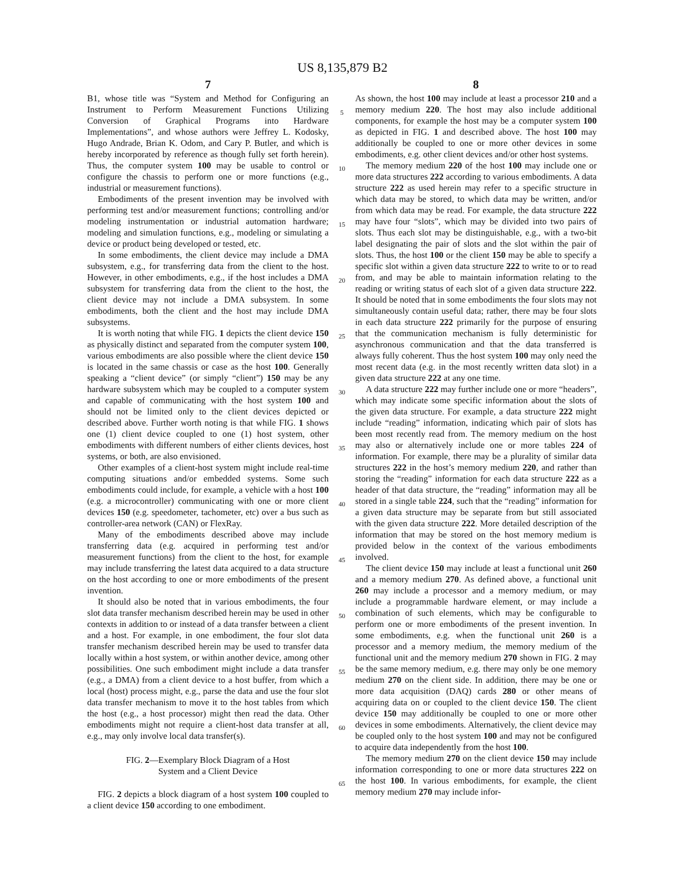US 8,135,879 B2
7
B1, whose title was “System and Method for Configuring an Instrument to Perform Measurement Functions Utilizing Conversion of Graphical Programs into Hardware Implementations”, and whose authors were Jeffrey L. Kodosky, Hugo Andrade, Brian K. Odom, and Cary P. Butler, and which is hereby incorporated by reference as though fully set forth herein). Thus, the computer system 100 may be usable to control or configure the chassis to perform one or more functions (e.g., industrial or measurement functions).
Embodiments of the present invention may be involved with performing test and/or measurement functions; controlling and/or modeling instrumentation or industrial automation hardware; modeling and simulation functions, e.g., modeling or simulating a device or product being developed or tested, etc.
In some embodiments, the client device may include a DMA subsystem, e.g., for transferring data from the client to the host. However, in other embodiments, e.g., if the host includes a DMA subsystem for transferring data from the client to the host, the client device may not include a DMA subsystem. In some embodiments, both the client and the host may include DMA subsystems.
It is worth noting that while FIG. 1 depicts the client device 150 as physically distinct and separated from the computer system 100, various embodiments are also possible where the client device 150 is located in the same chassis or case as the host 100. Generally speaking a “client device” (or simply “client”) 150 may be any hardware subsystem which may be coupled to a computer system and capable of communicating with the host system 100 and should not be limited only to the client devices depicted or described above. Further worth noting is that while FIG. 1 shows one (1) client device coupled to one (1) host system, other embodiments with different numbers of either clients devices, host systems, or both, are also envisioned.
Other examples of a client-host system might include real-time computing situations and/or embedded systems. Some such embodiments could include, for example, a vehicle with a host 100 (e.g. a microcontroller) communicating with one or more client devices 150 (e.g. speedometer, tachometer, etc) over a bus such as controller-area network (CAN) or FlexRay.
Many of the embodiments described above may include transferring data (e.g. acquired in performing test and/or measurement functions) from the client to the host, for example may include transferring the latest data acquired to a data structure on the host according to one or more embodiments of the present invention.
It should also be noted that in various embodiments, the four slot data transfer mechanism described herein may be used in other contexts in addition to or instead of a data transfer between a client and a host. For example, in one embodiment, the four slot data transfer mechanism described herein may be used to transfer data locally within a host system, or within another device, among other possibilities. One such embodiment might include a data transfer (e.g., a DMA) from a client device to a host buffer, from which a local (host) process might, e.g., parse the data and use the four slot data transfer mechanism to move it to the host tables from which the host (e.g., a host processor) might then read the data. Other embodiments might not require a client-host data transfer at all, e.g., may only involve local data transfer(s).
FIG. 2—Exemplary Block Diagram of a Host
System and a Client Device
FIG. 2 depicts a block diagram of a host system 100 coupled to a client device 150 according to one embodiment.
5
10
15
20
25
30
35
40
45
50
55
60
65
8
As shown, the host 100 may include at least a processor 210 and a memory medium 220. The host may also include additional components, for example the host may be a computer system 100 as depicted in FIG. 1 and described above. The host 100 may additionally be coupled to one or more other devices in some embodiments, e.g. other client devices and/or other host systems.
The memory medium 220 of the host 100 may include one or more data structures 222 according to various embodiments. A data structure 222 as used herein may refer to a specific structure in which data may be stored, to which data may be written, and/or from which data may be read. For example, the data structure 222 may have four “slots”, which may be divided into two pairs of slots. Thus each slot may be distinguishable, e.g., with a two-bit label designating the pair of slots and the slot within the pair of slots. Thus, the host 100 or the client 150 may be able to specify a specific slot within a given data structure 222 to write to or to read from, and may be able to maintain information relating to the reading or writing status of each slot of a given data structure 222. It should be noted that in some embodiments the four slots may not simultaneously contain useful data; rather, there may be four slots in each data structure 222 primarily for the purpose of ensuring that the communication mechanism is fully deterministic for asynchronous communication and that the data transferred is always fully coherent. Thus the host system 100 may only need the most recent data (e.g. in the most recently written data slot) in a given data structure 222 at any one time.
A data structure 222 may further include one or more “headers”, which may indicate some specific information about the slots of the given data structure. For example, a data structure 222 might include “reading” information, indicating which pair of slots has been most recently read from. The memory medium on the host may also or alternatively include one or more tables 224 of information. For example, there may be a plurality of similar data structures 222 in the host’s memory medium 220, and rather than storing the “reading” information for each data structure 222 as a header of that data structure, the “reading” information may all be stored in a single table 224, such that the “reading” information for a given data structure may be separate from but still associated with the given data structure 222. More detailed description of the information that may be stored on the host memory medium is provided below in the context of the various embodiments involved.
The client device 150 may include at least a functional unit 260 and a memory medium 270. As defined above, a functional unit 260 may include a processor and a memory medium, or may include a programmable hardware element, or may include a combination of such elements, which may be configurable to perform one or more embodiments of the present invention. In some embodiments, e.g. when the functional unit 260 is a processor and a memory medium, the memory medium of the functional unit and the memory medium 270 shown in FIG. 2 may be the same memory medium, e.g. there may only be one memory medium 270 on the client side. In addition, there may be one or more data acquisition (DAQ) cards 280 or other means of acquiring data on or coupled to the client device 150. The client device 150 may additionally be coupled to one or more other devices in some embodiments. Alternatively, the client device may be coupled only to the host system 100 and may not be configured to acquire data independently from the host 100.
The memory medium 270 on the client device 150 may include information corresponding to one or more data structures 222 on the host 100. In various embodiments, for example, the client memory medium 270 may include infor-